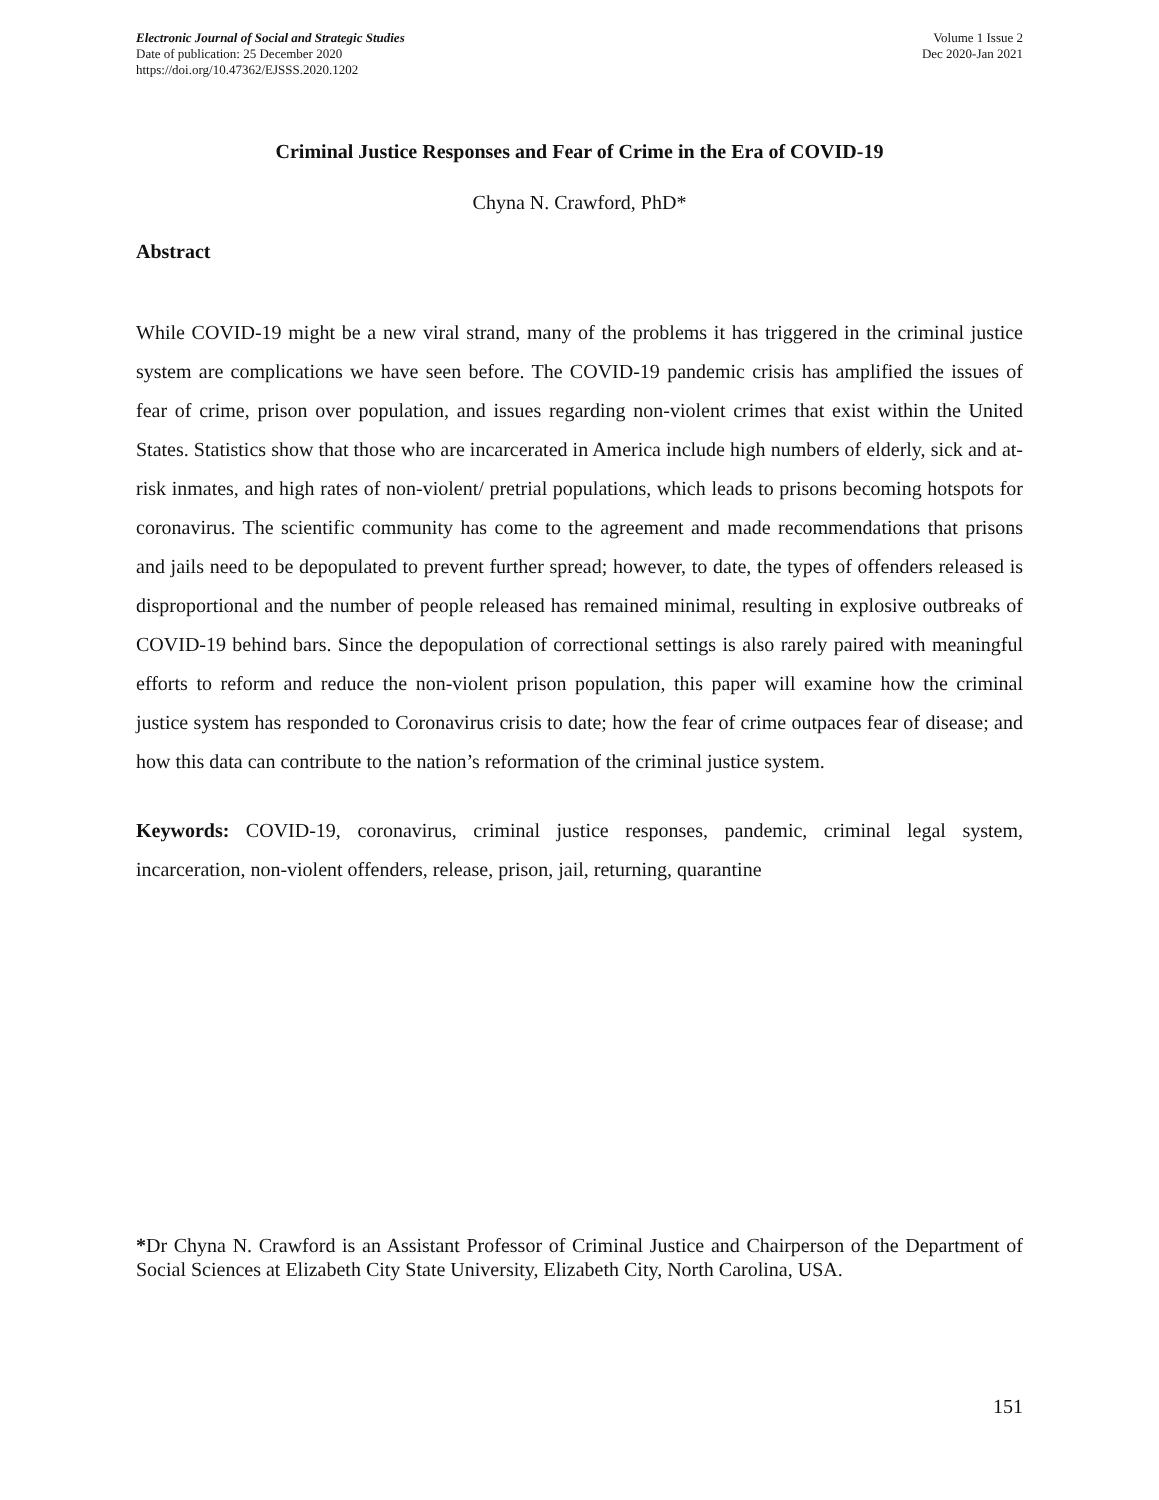Electronic Journal of Social and Strategic Studies
Date of publication: 25 December 2020
https://doi.org/10.47362/EJSSS.2020.1202
Volume 1 Issue 2
Dec 2020-Jan 2021
Criminal Justice Responses and Fear of Crime in the Era of COVID-19
Chyna N. Crawford, PhD*
Abstract
While COVID-19 might be a new viral strand, many of the problems it has triggered in the criminal justice system are complications we have seen before. The COVID-19 pandemic crisis has amplified the issues of fear of crime, prison over population, and issues regarding non-violent crimes that exist within the United States. Statistics show that those who are incarcerated in America include high numbers of elderly, sick and at-risk inmates, and high rates of non-violent/ pretrial populations, which leads to prisons becoming hotspots for coronavirus. The scientific community has come to the agreement and made recommendations that prisons and jails need to be depopulated to prevent further spread; however, to date, the types of offenders released is disproportional and the number of people released has remained minimal, resulting in explosive outbreaks of COVID-19 behind bars. Since the depopulation of correctional settings is also rarely paired with meaningful efforts to reform and reduce the non-violent prison population, this paper will examine how the criminal justice system has responded to Coronavirus crisis to date; how the fear of crime outpaces fear of disease; and how this data can contribute to the nation’s reformation of the criminal justice system.
Keywords: COVID-19, coronavirus, criminal justice responses, pandemic, criminal legal system, incarceration, non-violent offenders, release, prison, jail, returning, quarantine
*Dr Chyna N. Crawford is an Assistant Professor of Criminal Justice and Chairperson of the Department of Social Sciences at Elizabeth City State University, Elizabeth City, North Carolina, USA.
151